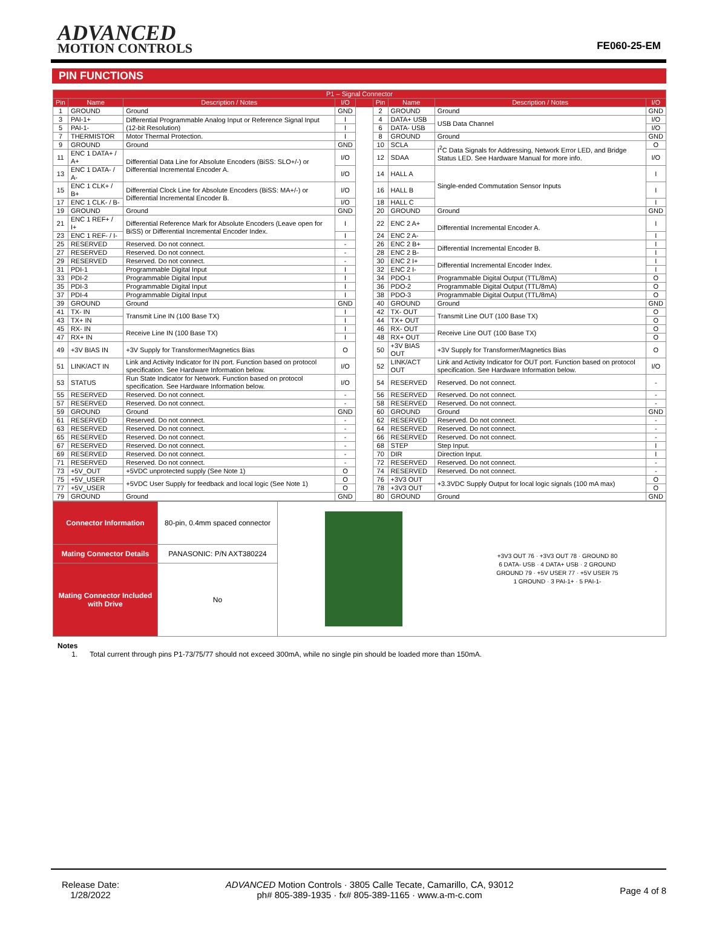ADVANCED
MOTION CONTROLS
FE060-25-EM
PIN FUNCTIONS
| P1 – Signal Connector | | | | | | | | |
| --- | --- | --- | --- | --- | --- | --- | --- | --- |
| Pin | Name | Description / Notes | I/O | | Pin | Name | Description / Notes | I/O |
| 1 | GROUND | Ground | GND | | 2 | GROUND | Ground | GND |
| 3 | PAI-1+ | Differential Programmable Analog Input or Reference Signal Input (12-bit Resolution) | I | | 4 | DATA+ USB | USB Data Channel | I/O |
| 5 | PAI-1- | | I | | 6 | DATA- USB | | I/O |
| 7 | THERMISTOR | Motor Thermal Protection. | I | | 8 | GROUND | Ground | GND |
| 9 | GROUND | Ground | GND | | 10 | SCLA | I<sup>2</sup>C Data Signals for Addressing, Network Error LED, and Bridge Status LED. See Hardware Manual for more info. | O |
| 11 | ENC 1 DATA+ / A+ | Differential Data Line for Absolute Encoders (BiSS: SLO+/-) or Differential Incremental Encoder A. | I/O | | 12 | SDAA | | I/O |
| 13 | ENC 1 DATA- / A- | | I/O | | 14 | HALL A | Single-ended Commutation Sensor Inputs | I |
| 15 | ENC 1 CLK+ / B+ | Differential Clock Line for Absolute Encoders (BiSS: MA+/-) or Differential Incremental Encoder B. | I/O | | 16 | HALL B | | I |
| 17 | ENC 1 CLK- / B- | | I/O | | 18 | HALL C | | I |
| 19 | GROUND | Ground | GND | | 20 | GROUND | Ground | GND |
| 21 | ENC 1 REF+ / I+ | Differential Reference Mark for Absolute Encoders (Leave open for BiSS) or Differential Incremental Encoder Index. | I | | 22 | ENC 2 A+ | Differential Incremental Encoder A. | I |
| 23 | ENC 1 REF- / I- | | I | | 24 | ENC 2 A- | | I |
| 25 | RESERVED | Reserved. Do not connect. | - | | 26 | ENC 2 B+ | Differential Incremental Encoder B. | I |
| 27 | RESERVED | Reserved. Do not connect. | - | | 28 | ENC 2 B- | | I |
| 29 | RESERVED | Reserved. Do not connect. | - | | 30 | ENC 2 I+ | Differential Incremental Encoder Index. | I |
| 31 | PDI-1 | Programmable Digital Input | I | | 32 | ENC 2 I- | | I |
| 33 | PDI-2 | Programmable Digital Input | I | | 34 | PDO-1 | Programmable Digital Output (TTL/8mA) | O |
| 35 | PDI-3 | Programmable Digital Input | I | | 36 | PDO-2 | Programmable Digital Output (TTL/8mA) | O |
| 37 | PDI-4 | Programmable Digital Input | I | | 38 | PDO-3 | Programmable Digital Output (TTL/8mA) | O |
| 39 | GROUND | Ground | GND | | 40 | GROUND | Ground | GND |
| 41 | TX- IN | Transmit Line IN (100 Base TX) | I | | 42 | TX- OUT | Transmit Line OUT (100 Base TX) | O |
| 43 | TX+ IN | | I | | 44 | TX+ OUT | | O |
| 45 | RX- IN | Receive Line IN (100 Base TX) | I | | 46 | RX- OUT | Receive Line OUT (100 Base TX) | O |
| 47 | RX+ IN | | I | | 48 | RX+ OUT | | O |
| 49 | +3V BIAS IN | +3V Supply for Transformer/Magnetics Bias | O | | 50 | +3V BIAS OUT | +3V Supply for Transformer/Magnetics Bias | O |
| 51 | LINK/ACT IN | Link and Activity Indicator for IN port. Function based on protocol specification. See Hardware Information below. | I/O | | 52 | LINK/ACT OUT | Link and Activity Indicator for OUT port. Function based on protocol specification. See Hardware Information below. | I/O |
| 53 | STATUS | Run State Indicator for Network. Function based on protocol specification. See Hardware Information below. | I/O | | 54 | RESERVED | Reserved. Do not connect. | - |
| 55 | RESERVED | Reserved. Do not connect. | - | | 56 | RESERVED | Reserved. Do not connect. | - |
| 57 | RESERVED | Reserved. Do not connect. | - | | 58 | RESERVED | Reserved. Do not connect. | - |
| 59 | GROUND | Ground | GND | | 60 | GROUND | Ground | GND |
| 61 | RESERVED | Reserved. Do not connect. | - | | 62 | RESERVED | Reserved. Do not connect. | - |
| 63 | RESERVED | Reserved. Do not connect. | - | | 64 | RESERVED | Reserved. Do not connect. | - |
| 65 | RESERVED | Reserved. Do not connect. | - | | 66 | RESERVED | Reserved. Do not connect. | - |
| 67 | RESERVED | Reserved. Do not connect. | - | | 68 | STEP | Step Input. | I |
| 69 | RESERVED | Reserved. Do not connect. | - | | 70 | DIR | Direction Input. | I |
| 71 | RESERVED | Reserved. Do not connect. | - | | 72 | RESERVED | Reserved. Do not connect. | - |
| 73 | +5V_OUT | +5VDC unprotected supply (See Note 1) | O | | 74 | RESERVED | Reserved. Do not connect. | - |
| 75 | +5V_USER | +5VDC User Supply for feedback and local logic (See Note 1) | O | | 76 | +3V3 OUT | +3.3VDC Supply Output for local logic signals (100 mA max) | O |
| 77 | +5V_USER | | O | | 78 | +3V3 OUT | | O |
| 79 | GROUND | Ground | GND | | 80 | GROUND | Ground | GND |
| Connector Information | 80-pin, 0.4mm spaced connector | +3V3 OUT 76 · +3V3 OUT 78 · GROUND 80 6 DATA- USB · 4 DATA+ USB · 2 GROUND GROUND 79 · +5V USER 77 · +5V USER 75 1 GROUND · 3 PAI-1+ · 5 PAI-1- |
| Mating Connector Details | PANASONIC: P/N AXT380224 | |
| Mating Connector Included with Drive | No | |
Notes
1. Total current through pins P1-73/75/77 should not exceed 300mA, while no single pin should be loaded more than 150mA.
Release Date:
1/28/2022
ADVANCED Motion Controls · 3805 Calle Tecate, Camarillo, CA, 93012
ph# 805-389-1935 · fx# 805-389-1165 · www.a-m-c.com
Page 4 of 8